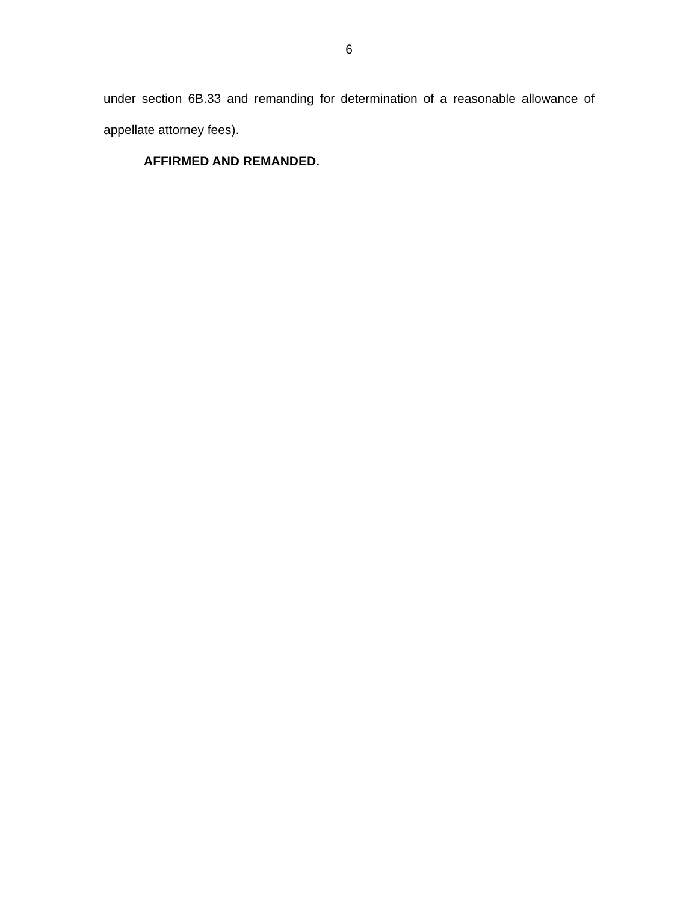6
under section 6B.33 and remanding for determination of a reasonable allowance of appellate attorney fees).
AFFIRMED AND REMANDED.